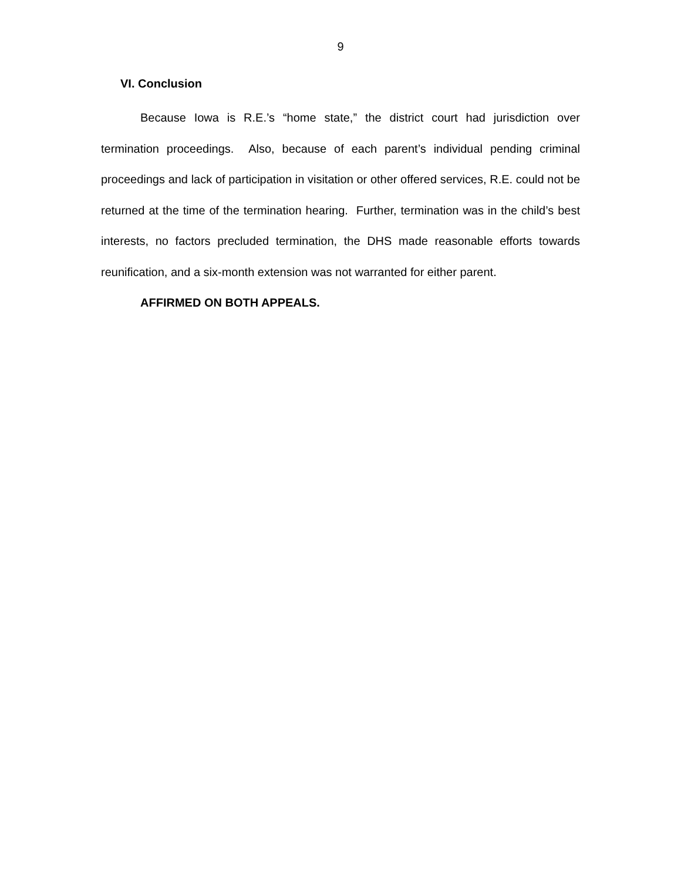9
VI. Conclusion
Because Iowa is R.E.’s “home state,” the district court had jurisdiction over termination proceedings. Also, because of each parent’s individual pending criminal proceedings and lack of participation in visitation or other offered services, R.E. could not be returned at the time of the termination hearing. Further, termination was in the child’s best interests, no factors precluded termination, the DHS made reasonable efforts towards reunification, and a six-month extension was not warranted for either parent.
AFFIRMED ON BOTH APPEALS.